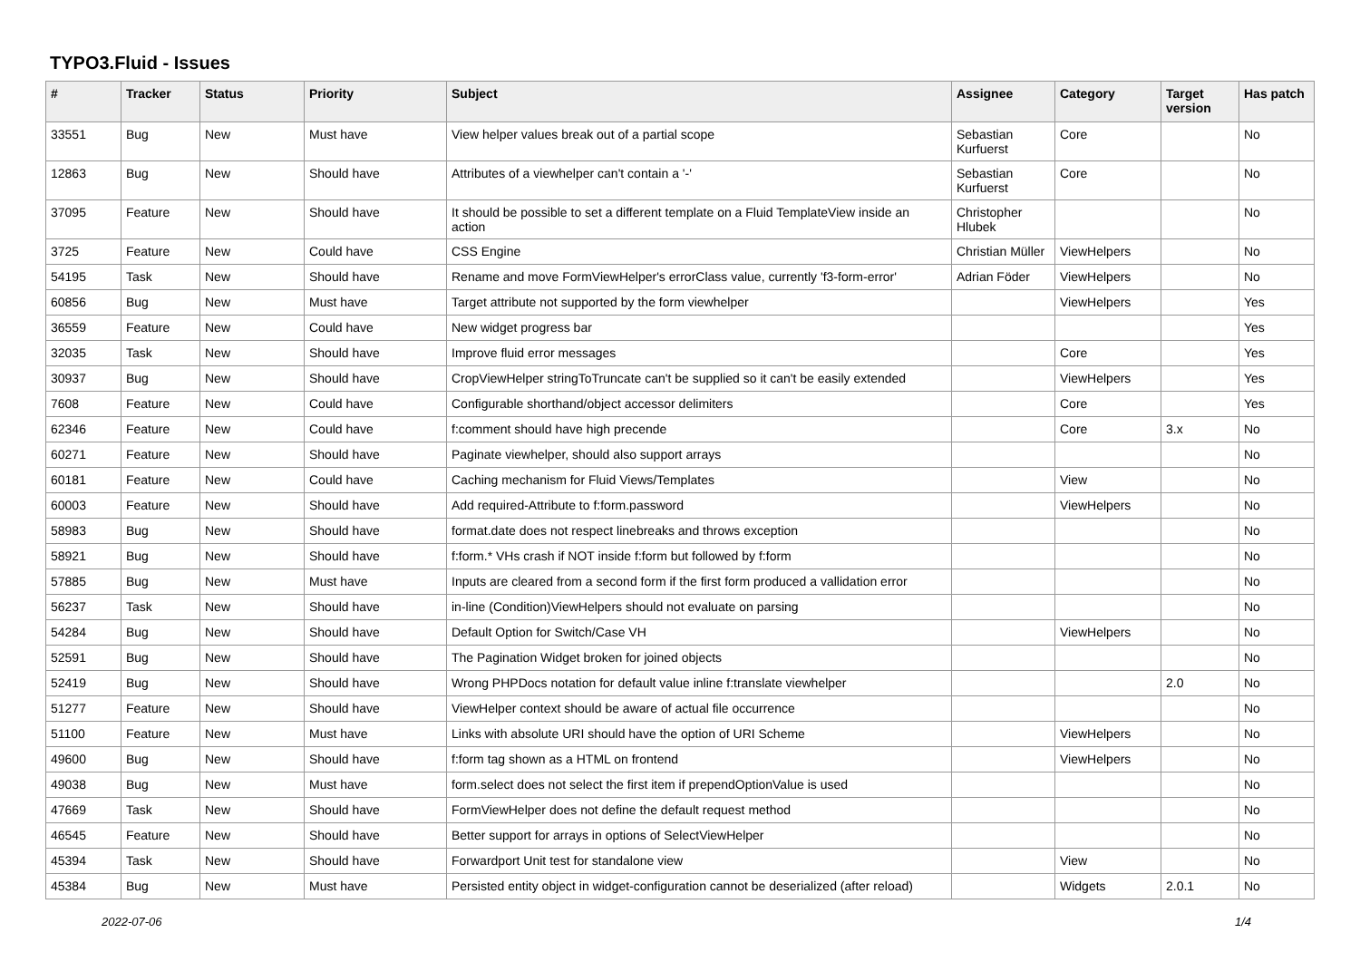TYPO3.Fluid - Issues
| # | Tracker | Status | Priority | Subject | Assignee | Category | Target version | Has patch |
| --- | --- | --- | --- | --- | --- | --- | --- | --- |
| 33551 | Bug | New | Must have | View helper values break out of a partial scope | Sebastian Kurfuerst | Core | | No |
| 12863 | Bug | New | Should have | Attributes of a viewhelper can't contain a '-' | Sebastian Kurfuerst | Core | | No |
| 37095 | Feature | New | Should have | It should be possible to set a different template on a Fluid TemplateView inside an action | Christopher Hlubek | | | No |
| 3725 | Feature | New | Could have | CSS Engine | Christian Müller | ViewHelpers | | No |
| 54195 | Task | New | Should have | Rename and move FormViewHelper's errorClass value, currently 'f3-form-error' | Adrian Föder | ViewHelpers | | No |
| 60856 | Bug | New | Must have | Target attribute not supported by the form viewhelper | | ViewHelpers | | Yes |
| 36559 | Feature | New | Could have | New widget progress bar | | | | Yes |
| 32035 | Task | New | Should have | Improve fluid error messages | | Core | | Yes |
| 30937 | Bug | New | Should have | CropViewHelper stringToTruncate can't be supplied so it can't be easily extended | | ViewHelpers | | Yes |
| 7608 | Feature | New | Could have | Configurable shorthand/object accessor delimiters | | Core | | Yes |
| 62346 | Feature | New | Could have | f:comment should have high precende | | Core | 3.x | No |
| 60271 | Feature | New | Should have | Paginate viewhelper, should also support arrays | | | | No |
| 60181 | Feature | New | Could have | Caching mechanism for Fluid Views/Templates | | View | | No |
| 60003 | Feature | New | Should have | Add required-Attribute to f:form.password | | ViewHelpers | | No |
| 58983 | Bug | New | Should have | format.date does not respect linebreaks and throws exception | | | | No |
| 58921 | Bug | New | Should have | f:form.* VHs crash if NOT inside f:form but followed by f:form | | | | No |
| 57885 | Bug | New | Must have | Inputs are cleared from a second form if the first form produced a vallidation error | | | | No |
| 56237 | Task | New | Should have | in-line (Condition)ViewHelpers should not evaluate on parsing | | | | No |
| 54284 | Bug | New | Should have | Default Option for Switch/Case VH | | ViewHelpers | | No |
| 52591 | Bug | New | Should have | The Pagination Widget broken for joined objects | | | | No |
| 52419 | Bug | New | Should have | Wrong PHPDocs notation for default value inline f:translate viewhelper | | | 2.0 | No |
| 51277 | Feature | New | Should have | ViewHelper context should be aware of actual file occurrence | | | | No |
| 51100 | Feature | New | Must have | Links with absolute URI should have the option of URI Scheme | | ViewHelpers | | No |
| 49600 | Bug | New | Should have | f:form tag shown as a HTML on frontend | | ViewHelpers | | No |
| 49038 | Bug | New | Must have | form.select does not select the first item if prependOptionValue is used | | | | No |
| 47669 | Task | New | Should have | FormViewHelper does not define the default request method | | | | No |
| 46545 | Feature | New | Should have | Better support for arrays in options of SelectViewHelper | | | | No |
| 45394 | Task | New | Should have | Forwardport Unit test for standalone view | | View | | No |
| 45384 | Bug | New | Must have | Persisted entity object in widget-configuration cannot be deserialized (after reload) | | Widgets | 2.0.1 | No |
2022-07-06 1/4